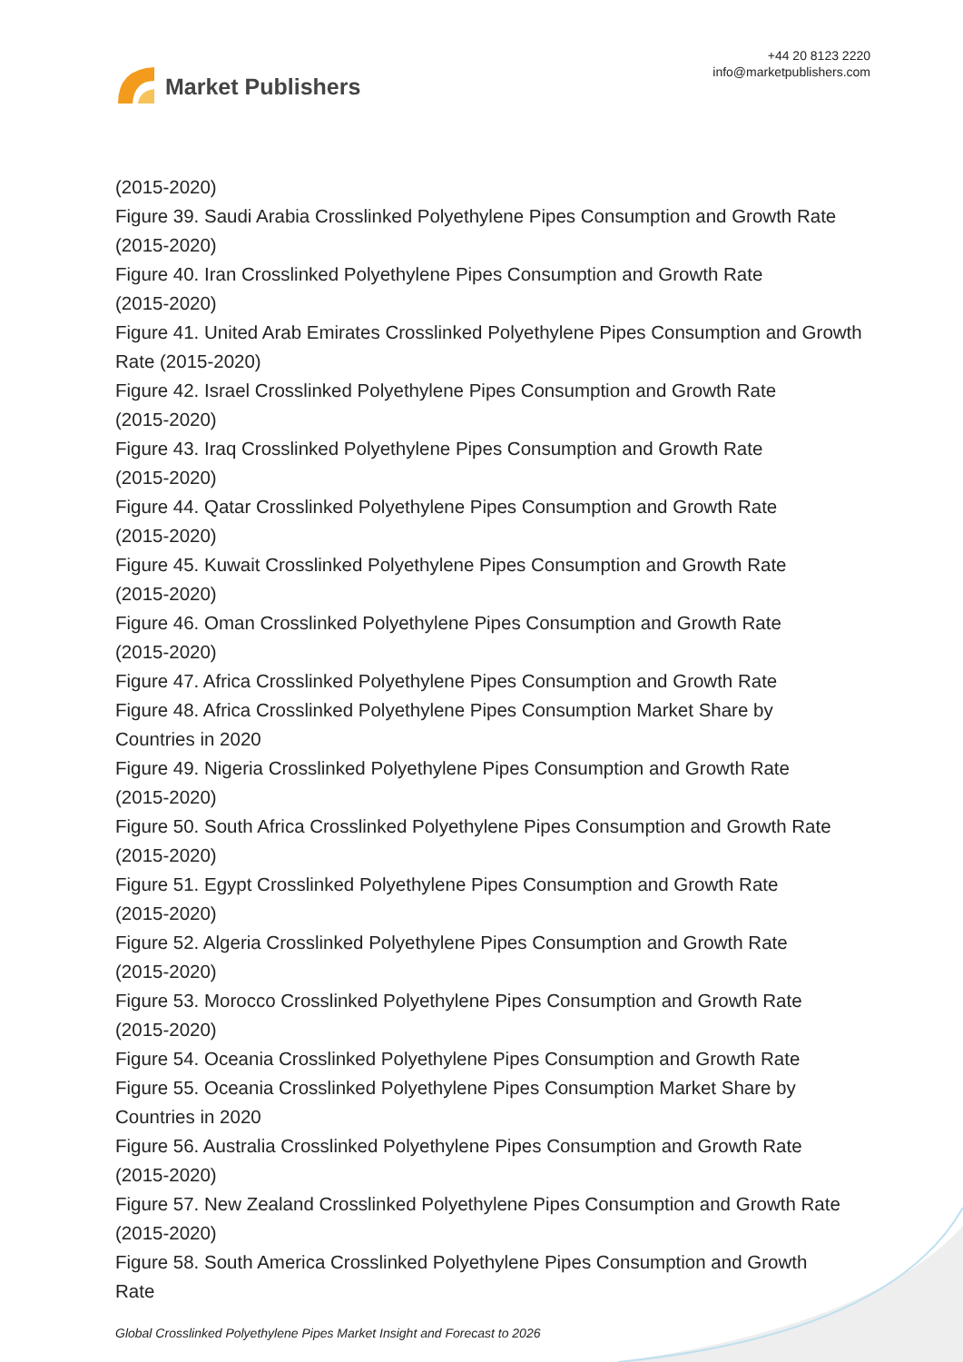Market Publishers
+44 20 8123 2220
info@marketpublishers.com
(2015-2020)
Figure 39. Saudi Arabia Crosslinked Polyethylene Pipes Consumption and Growth Rate (2015-2020)
Figure 40. Iran Crosslinked Polyethylene Pipes Consumption and Growth Rate
(2015-2020)
Figure 41. United Arab Emirates Crosslinked Polyethylene Pipes Consumption and Growth Rate (2015-2020)
Figure 42. Israel Crosslinked Polyethylene Pipes Consumption and Growth Rate
(2015-2020)
Figure 43. Iraq Crosslinked Polyethylene Pipes Consumption and Growth Rate
(2015-2020)
Figure 44. Qatar Crosslinked Polyethylene Pipes Consumption and Growth Rate
(2015-2020)
Figure 45. Kuwait Crosslinked Polyethylene Pipes Consumption and Growth Rate
(2015-2020)
Figure 46. Oman Crosslinked Polyethylene Pipes Consumption and Growth Rate
(2015-2020)
Figure 47. Africa Crosslinked Polyethylene Pipes Consumption and Growth Rate
Figure 48. Africa Crosslinked Polyethylene Pipes Consumption Market Share by
Countries in 2020
Figure 49. Nigeria Crosslinked Polyethylene Pipes Consumption and Growth Rate
(2015-2020)
Figure 50. South Africa Crosslinked Polyethylene Pipes Consumption and Growth Rate (2015-2020)
Figure 51. Egypt Crosslinked Polyethylene Pipes Consumption and Growth Rate
(2015-2020)
Figure 52. Algeria Crosslinked Polyethylene Pipes Consumption and Growth Rate
(2015-2020)
Figure 53. Morocco Crosslinked Polyethylene Pipes Consumption and Growth Rate
(2015-2020)
Figure 54. Oceania Crosslinked Polyethylene Pipes Consumption and Growth Rate
Figure 55. Oceania Crosslinked Polyethylene Pipes Consumption Market Share by
Countries in 2020
Figure 56. Australia Crosslinked Polyethylene Pipes Consumption and Growth Rate
(2015-2020)
Figure 57. New Zealand Crosslinked Polyethylene Pipes Consumption and Growth Rate (2015-2020)
Figure 58. South America Crosslinked Polyethylene Pipes Consumption and Growth
Rate
Global Crosslinked Polyethylene Pipes Market Insight and Forecast to 2026